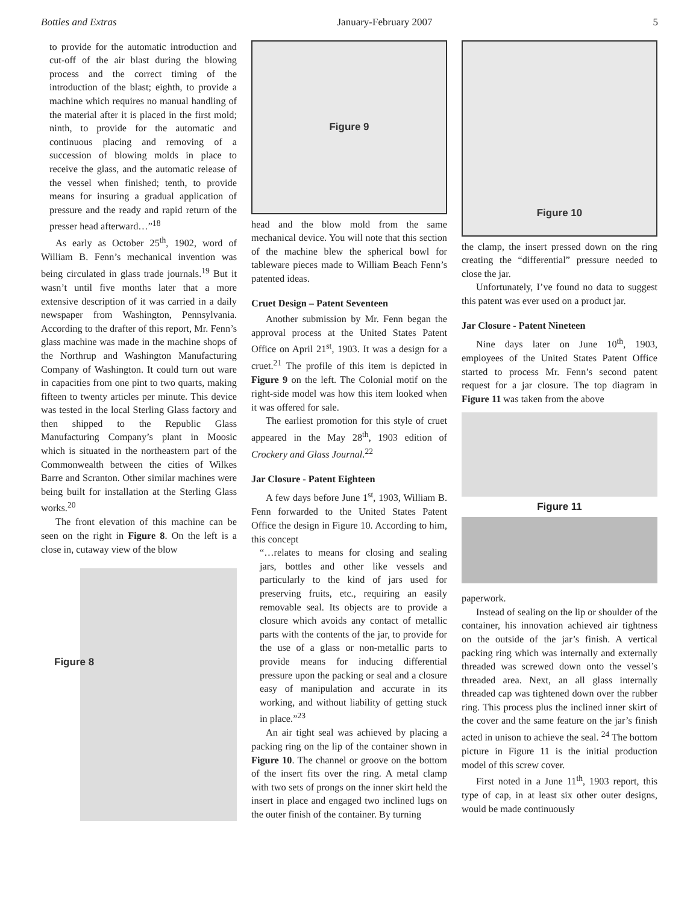Bottles and Extras January-February 2007 5
to provide for the automatic introduction and cut-off of the air blast during the blowing process and the correct timing of the introduction of the blast; eighth, to provide a machine which requires no manual handling of the material after it is placed in the first mold; ninth, to provide for the automatic and continuous placing and removing of a succession of blowing molds in place to receive the glass, and the automatic release of the vessel when finished; tenth, to provide means for insuring a gradual application of pressure and the ready and rapid return of the presser head afterward…”<sup>18</sup>
As early as October 25<sup>th</sup>, 1902, word of William B. Fenn’s mechanical invention was being circulated in glass trade journals.<sup>19</sup> But it wasn’t until five months later that a more extensive description of it was carried in a daily newspaper from Washington, Pennsylvania. According to the drafter of this report, Mr. Fenn’s glass machine was made in the machine shops of the Northrup and Washington Manufacturing Company of Washington. It could turn out ware in capacities from one pint to two quarts, making fifteen to twenty articles per minute. This device was tested in the local Sterling Glass factory and then shipped to the Republic Glass Manufacturing Company’s plant in Moosic which is situated in the northeastern part of the Commonwealth between the cities of Wilkes Barre and Scranton. Other similar machines were being built for installation at the Sterling Glass works.<sup>20</sup>
The front elevation of this machine can be seen on the right in Figure 8. On the left is a close in, cutaway view of the blow
Figure 8
Figure 9
head and the blow mold from the same mechanical device. You will note that this section of the machine blew the spherical bowl for tableware pieces made to William Beach Fenn’s patented ideas.
Cruet Design – Patent Seventeen
Another submission by Mr. Fenn began the approval process at the United States Patent Office on April 21<sup>st</sup>, 1903. It was a design for a cruet.<sup>21</sup> The profile of this item is depicted in Figure 9 on the left. The Colonial motif on the right-side model was how this item looked when it was offered for sale.
The earliest promotion for this style of cruet appeared in the May 28<sup>th</sup>, 1903 edition of Crockery and Glass Journal.<sup>22</sup>
Jar Closure - Patent Eighteen
A few days before June 1<sup>st</sup>, 1903, William B. Fenn forwarded to the United States Patent Office the design in Figure 10. According to him, this concept
“…relates to means for closing and sealing jars, bottles and other like vessels and particularly to the kind of jars used for preserving fruits, etc., requiring an easily removable seal. Its objects are to provide a closure which avoids any contact of metallic parts with the contents of the jar, to provide for the use of a glass or non-metallic parts to provide means for inducing differential pressure upon the packing or seal and a closure easy of manipulation and accurate in its working, and without liability of getting stuck in place.”<sup>23</sup>
An air tight seal was achieved by placing a packing ring on the lip of the container shown in Figure 10. The channel or groove on the bottom of the insert fits over the ring. A metal clamp with two sets of prongs on the inner skirt held the insert in place and engaged two inclined lugs on the outer finish of the container. By turning
Figure 10
the clamp, the insert pressed down on the ring creating the “differential” pressure needed to close the jar.
Unfortunately, I’ve found no data to suggest this patent was ever used on a product jar.
Jar Closure - Patent Nineteen
Nine days later on June 10<sup>th</sup>, 1903, employees of the United States Patent Office started to process Mr. Fenn’s second patent request for a jar closure. The top diagram in Figure 11 was taken from the above
Figure 11
paperwork.
Instead of sealing on the lip or shoulder of the container, his innovation achieved air tightness on the outside of the jar’s finish. A vertical packing ring which was internally and externally threaded was screwed down onto the vessel’s threaded area. Next, an all glass internally threaded cap was tightened down over the rubber ring. This process plus the inclined inner skirt of the cover and the same feature on the jar’s finish acted in unison to achieve the seal. <sup>24</sup> The bottom picture in Figure 11 is the initial production model of this screw cover.
First noted in a June 11<sup>th</sup>, 1903 report, this type of cap, in at least six other outer designs, would be made continuously